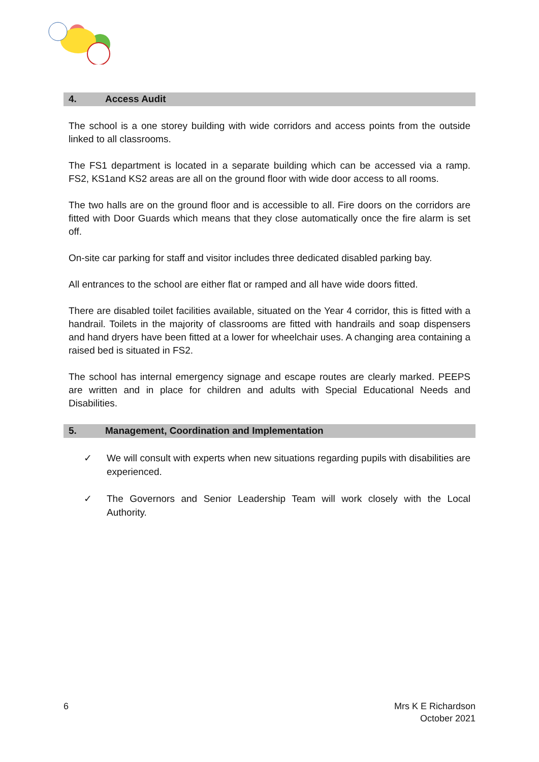4. Access Audit
The school is a one storey building with wide corridors and access points from the outside linked to all classrooms.
The FS1 department is located in a separate building which can be accessed via a ramp. FS2, KS1and KS2 areas are all on the ground floor with wide door access to all rooms.
The two halls are on the ground floor and is accessible to all. Fire doors on the corridors are fitted with Door Guards which means that they close automatically once the fire alarm is set off.
On-site car parking for staff and visitor includes three dedicated disabled parking bay.
All entrances to the school are either flat or ramped and all have wide doors fitted.
There are disabled toilet facilities available, situated on the Year 4 corridor, this is fitted with a handrail. Toilets in the majority of classrooms are fitted with handrails and soap dispensers and hand dryers have been fitted at a lower for wheelchair uses. A changing area containing a raised bed is situated in FS2.
The school has internal emergency signage and escape routes are clearly marked. PEEPS are written and in place for children and adults with Special Educational Needs and Disabilities.
5. Management, Coordination and Implementation
✓ We will consult with experts when new situations regarding pupils with disabilities are experienced.
✓ The Governors and Senior Leadership Team will work closely with the Local Authority.
6 Mrs K E Richardson
October 2021